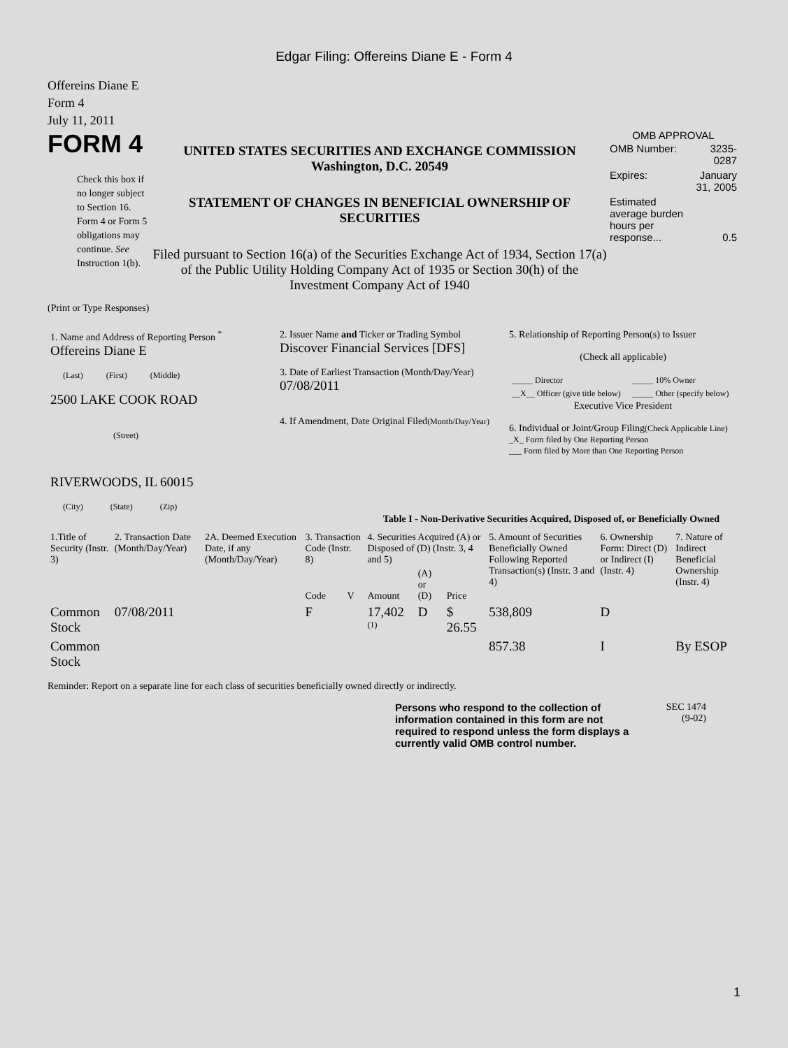Edgar Filing: Offereins Diane E - Form 4
Offereins Diane E
Form 4
July 11, 2011
FORM 4
Check this box if no longer subject to Section 16. Form 4 or Form 5 obligations may continue. See Instruction 1(b).
UNITED STATES SECURITIES AND EXCHANGE COMMISSION
Washington, D.C. 20549
STATEMENT OF CHANGES IN BENEFICIAL OWNERSHIP OF SECURITIES
Filed pursuant to Section 16(a) of the Securities Exchange Act of 1934, Section 17(a) of the Public Utility Holding Company Act of 1935 or Section 30(h) of the Investment Company Act of 1940
OMB APPROVAL
| OMB Number: | 3235-0287 |
| Expires: | January 31, 2005 |
| Estimated average burden hours per response... | 0.5 |
(Print or Type Responses)
| 1. Name and Address of Reporting Person <sup>*</sup> Offereins Diane E (Last) (First) (Middle) 2500 LAKE COOK ROAD (Street) RIVERWOODS, IL 60015 (City) (State) (Zip) | 2. Issuer Name and Ticker or Trading Symbol Discover Financial Services [DFS] 3. Date of Earliest Transaction (Month/Day/Year) 07/08/2011 4. If Amendment, Date Original Filed (Month/Day/Year) | 5. Relationship of Reporting Person(s) to Issuer (Check all applicable) / _____ Director / _____ 10% Owner / / __X__ Officer (give title below) / _____ Other (specify below) / Executive Vice President 6. Individual or Joint/Group Filing (Check Applicable Line) _X_ Form filed by One Reporting Person ___ Form filed by More than One Reporting Person |
Table I - Non-Derivative Securities Acquired, Disposed of, or Beneficially Owned
| 1.Title of Security (Instr. 3) | 2. Transaction Date (Month/Day/Year) | 2A. Deemed Execution Date, if any (Month/Day/Year) | 3. Transaction Code (Instr. 8) | | 4. Securities Acquired (A) or Disposed of (D) (Instr. 3, 4 and 5) | | | 5. Amount of Securities Beneficially Owned Following Reported Transaction(s) (Instr. 3 and 4) | 6. Ownership Form: Direct (D) or Indirect (I) (Instr. 4) | 7. Nature of Indirect Beneficial Ownership (Instr. 4) |
| --- | --- | --- | --- | --- | --- | --- | --- | --- | --- | --- |
| | | | Code | V | Amount | (A) or (D) | Price | | | |
| Common Stock | 07/08/2011 | | F | | 17,402 <sup>(1)</sup> | D | $ 26.55 | 538,809 | D | |
| Common Stock | | | | | | | | 857.38 | I | By ESOP |
Reminder: Report on a separate line for each class of securities beneficially owned directly or indirectly.
Persons who respond to the collection of information contained in this form are not required to respond unless the form displays a currently valid OMB control number.
SEC 1474
(9-02)
1